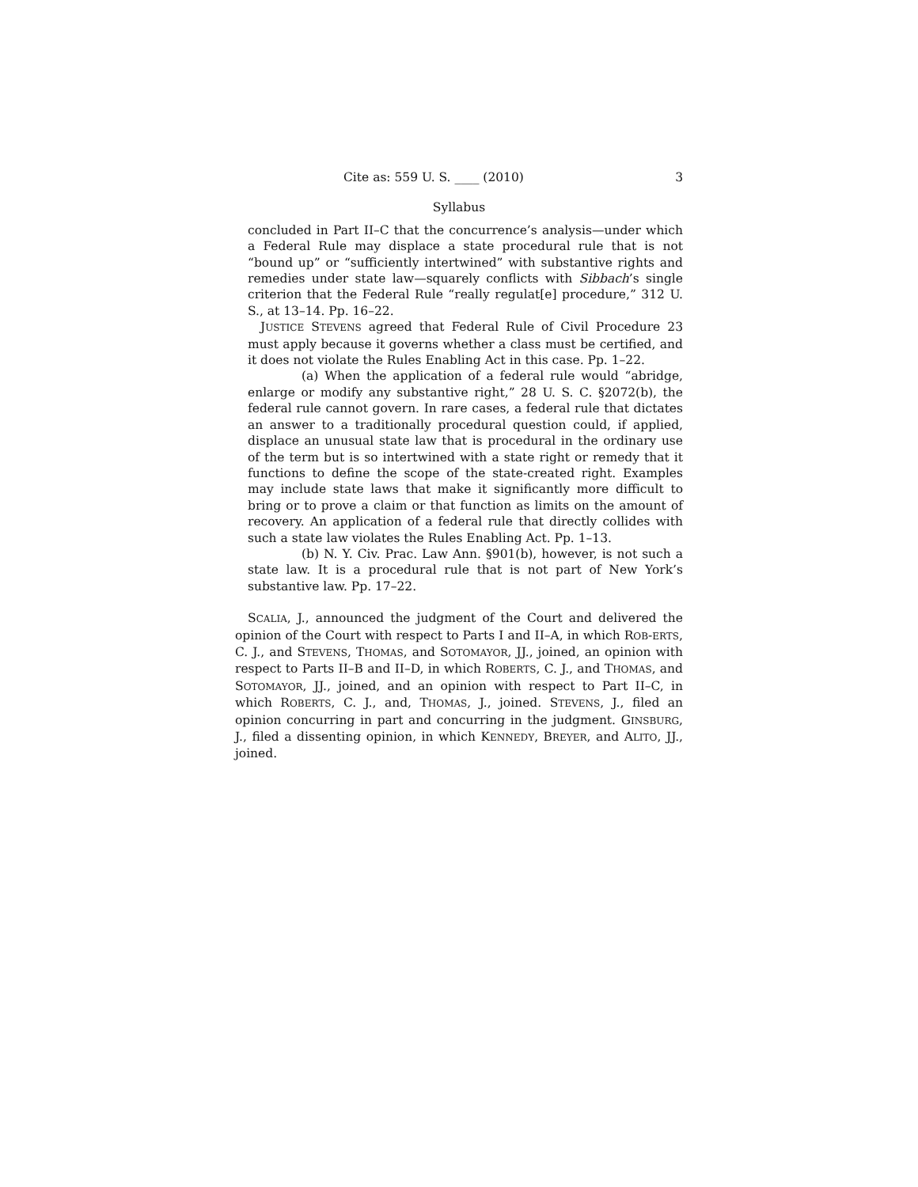Cite as: 559 U. S. ____ (2010) 3
Syllabus
concluded in Part II–C that the concurrence’s analysis—under which a Federal Rule may displace a state procedural rule that is not “bound up” or “sufficiently intertwined” with substantive rights and remedies under state law—squarely conflicts with Sibbach’s single criterion that the Federal Rule “really regulat[e] procedure,” 312 U. S., at 13–14. Pp. 16–22.
JUSTICE STEVENS agreed that Federal Rule of Civil Procedure 23 must apply because it governs whether a class must be certified, and it does not violate the Rules Enabling Act in this case. Pp. 1–22.
(a) When the application of a federal rule would “abridge, enlarge or modify any substantive right,” 28 U. S. C. §2072(b), the federal rule cannot govern. In rare cases, a federal rule that dictates an answer to a traditionally procedural question could, if applied, displace an unusual state law that is procedural in the ordinary use of the term but is so intertwined with a state right or remedy that it functions to define the scope of the state-created right. Examples may include state laws that make it significantly more difficult to bring or to prove a claim or that function as limits on the amount of recovery. An application of a federal rule that directly collides with such a state law violates the Rules Enabling Act. Pp. 1–13.
(b) N. Y. Civ. Prac. Law Ann. §901(b), however, is not such a state law. It is a procedural rule that is not part of New York’s substantive law. Pp. 17–22.
SCALIA, J., announced the judgment of the Court and delivered the opinion of the Court with respect to Parts I and II–A, in which ROB-ERTS, C. J., and STEVENS, THOMAS, and SOTOMAYOR, JJ., joined, an opinion with respect to Parts II–B and II–D, in which ROBERTS, C. J., and THOMAS, and SOTOMAYOR, JJ., joined, and an opinion with respect to Part II–C, in which ROBERTS, C. J., and, THOMAS, J., joined. STEVENS, J., filed an opinion concurring in part and concurring in the judgment. GINSBURG, J., filed a dissenting opinion, in which KENNEDY, BREYER, and ALITO, JJ., joined.